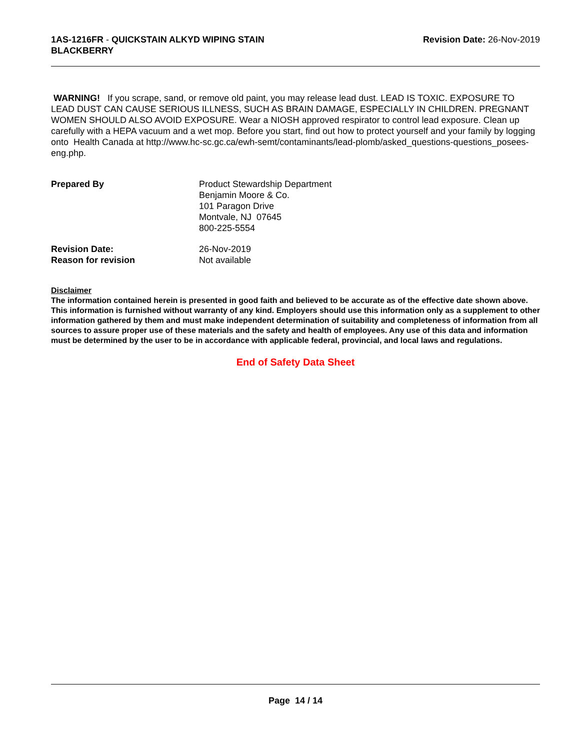1AS-1216FR - QUICKSTAIN ALKYD WIPING STAIN
BLACKBERRY
Revision Date: 26-Nov-2019
WARNING! If you scrape, sand, or remove old paint, you may release lead dust. LEAD IS TOXIC. EXPOSURE TO LEAD DUST CAN CAUSE SERIOUS ILLNESS, SUCH AS BRAIN DAMAGE, ESPECIALLY IN CHILDREN. PREGNANT WOMEN SHOULD ALSO AVOID EXPOSURE. Wear a NIOSH approved respirator to control lead exposure. Clean up carefully with a HEPA vacuum and a wet mop. Before you start, find out how to protect yourself and your family by logging onto Health Canada at http://www.hc-sc.gc.ca/ewh-semt/contaminants/lead-plomb/asked_questions-questions_posees-eng.php.
Prepared By Product Stewardship Department
Benjamin Moore & Co.
101 Paragon Drive
Montvale, NJ 07645
800-225-5554
Revision Date: 26-Nov-2019
Reason for revision Not available
Disclaimer
The information contained herein is presented in good faith and believed to be accurate as of the effective date shown above. This information is furnished without warranty of any kind. Employers should use this information only as a supplement to other information gathered by them and must make independent determination of suitability and completeness of information from all sources to assure proper use of these materials and the safety and health of employees. Any use of this data and information must be determined by the user to be in accordance with applicable federal, provincial, and local laws and regulations.
End of Safety Data Sheet
Page 14 / 14